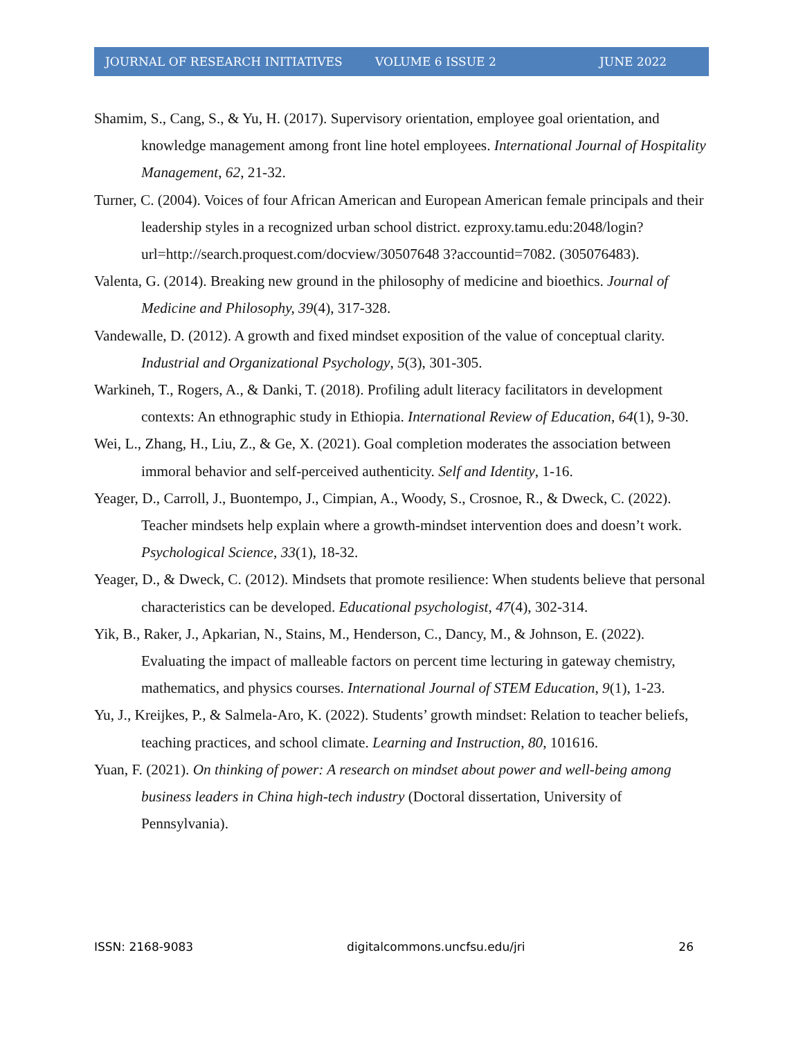JOURNAL OF RESEARCH INITIATIVES VOLUME 6 ISSUE 2 JUNE 2022
Shamim, S., Cang, S., & Yu, H. (2017). Supervisory orientation, employee goal orientation, and knowledge management among front line hotel employees. International Journal of Hospitality Management, 62, 21-32.
Turner, C. (2004). Voices of four African American and European American female principals and their leadership styles in a recognized urban school district. ezproxy.tamu.edu:2048/login?url=http://search.proquest.com/docview/30507648 3?accountid=7082. (305076483).
Valenta, G. (2014). Breaking new ground in the philosophy of medicine and bioethics. Journal of Medicine and Philosophy, 39(4), 317-328.
Vandewalle, D. (2012). A growth and fixed mindset exposition of the value of conceptual clarity. Industrial and Organizational Psychology, 5(3), 301-305.
Warkineh, T., Rogers, A., & Danki, T. (2018). Profiling adult literacy facilitators in development contexts: An ethnographic study in Ethiopia. International Review of Education, 64(1), 9-30.
Wei, L., Zhang, H., Liu, Z., & Ge, X. (2021). Goal completion moderates the association between immoral behavior and self-perceived authenticity. Self and Identity, 1-16.
Yeager, D., Carroll, J., Buontempo, J., Cimpian, A., Woody, S., Crosnoe, R., & Dweck, C. (2022). Teacher mindsets help explain where a growth-mindset intervention does and doesn’t work. Psychological Science, 33(1), 18-32.
Yeager, D., & Dweck, C. (2012). Mindsets that promote resilience: When students believe that personal characteristics can be developed. Educational psychologist, 47(4), 302-314.
Yik, B., Raker, J., Apkarian, N., Stains, M., Henderson, C., Dancy, M., & Johnson, E. (2022). Evaluating the impact of malleable factors on percent time lecturing in gateway chemistry, mathematics, and physics courses. International Journal of STEM Education, 9(1), 1-23.
Yu, J., Kreijkes, P., & Salmela-Aro, K. (2022). Students’ growth mindset: Relation to teacher beliefs, teaching practices, and school climate. Learning and Instruction, 80, 101616.
Yuan, F. (2021). On thinking of power: A research on mindset about power and well-being among business leaders in China high-tech industry (Doctoral dissertation, University of Pennsylvania).
ISSN: 2168-9083 digitalcommons.uncfsu.edu/jri 26